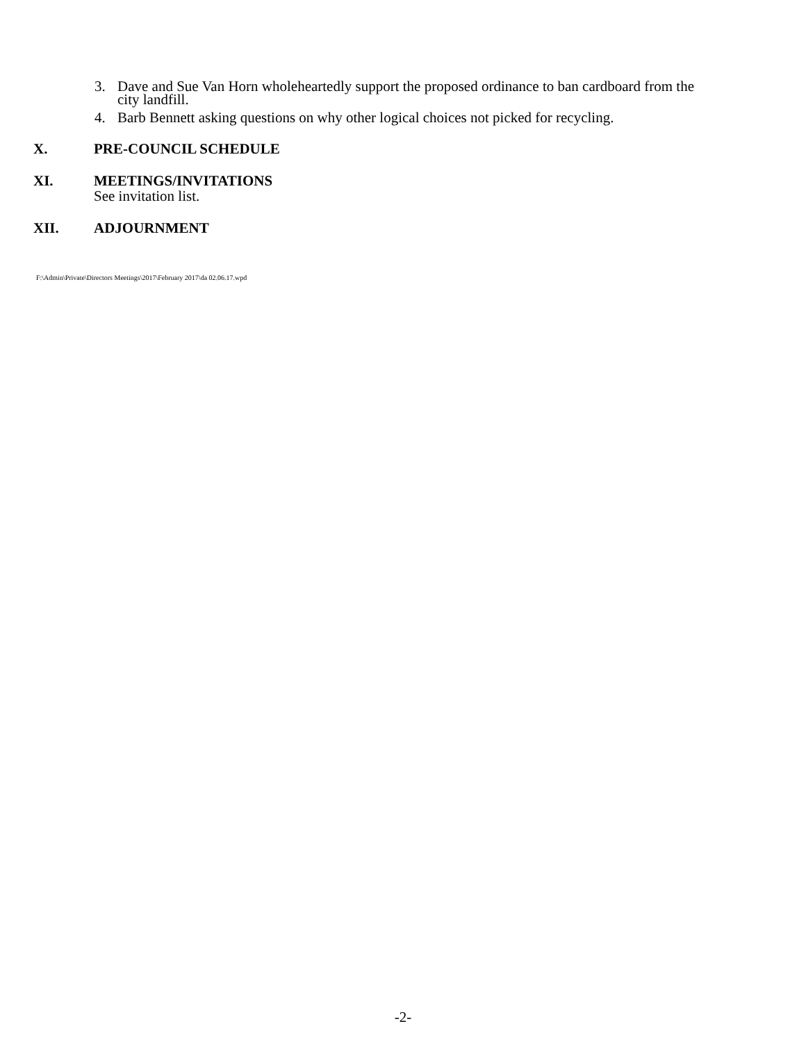3. Dave and Sue Van Horn wholeheartedly support the proposed ordinance to ban cardboard from the
city landfill.
4. Barb Bennett asking questions on why other logical choices not picked for recycling.
X. PRE-COUNCIL SCHEDULE
XI. MEETINGS/INVITATIONS
See invitation list.
XII. ADJOURNMENT
F:\Admin\Private\Directors Meetings\2017\February 2017\da 02.06.17.wpd
-2-